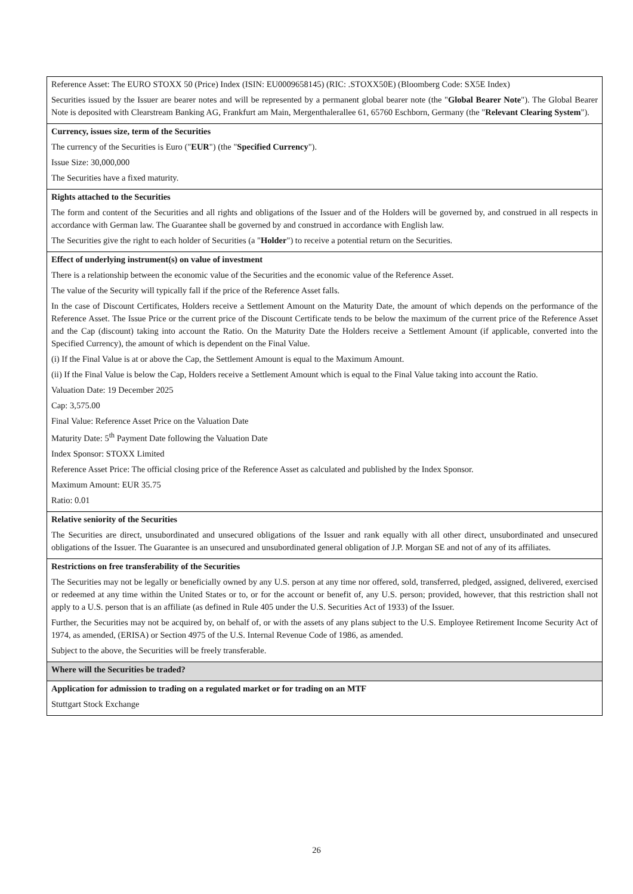| Reference Asset: The EURO STOXX 50 (Price) Index (ISIN: EU0009658145) (RIC: .STOXX50E) (Bloomberg Code: SX5E Index) Securities issued by the Issuer are bearer notes and will be represented by a permanent global bearer note (the " Global Bearer Note "). The Global Bearer Note is deposited with Clearstream Banking AG, Frankfurt am Main, Mergenthalerallee 61, 65760 Eschborn, Germany (the " Relevant Clearing System "). |
| Currency, issues size, term of the Securities The currency of the Securities is Euro (" EUR ") (the " Specified Currency "). Issue Size: 30,000,000 The Securities have a fixed maturity. |
| Rights attached to the Securities The form and content of the Securities and all rights and obligations of the Issuer and of the Holders will be governed by, and construed in all respects in accordance with German law. The Guarantee shall be governed by and construed in accordance with English law. The Securities give the right to each holder of Securities (a " Holder ") to receive a potential return on the Securities. |
| Effect of underlying instrument(s) on value of investment There is a relationship between the economic value of the Securities and the economic value of the Reference Asset. The value of the Security will typically fall if the price of the Reference Asset falls. In the case of Discount Certificates, Holders receive a Settlement Amount on the Maturity Date, the amount of which depends on the performance of the Reference Asset. The Issue Price or the current price of the Discount Certificate tends to be below the maximum of the current price of the Reference Asset and the Cap (discount) taking into account the Ratio. On the Maturity Date the Holders receive a Settlement Amount (if applicable, converted into the Specified Currency), the amount of which is dependent on the Final Value. (i) If the Final Value is at or above the Cap, the Settlement Amount is equal to the Maximum Amount. (ii) If the Final Value is below the Cap, Holders receive a Settlement Amount which is equal to the Final Value taking into account the Ratio. Valuation Date: 19 December 2025 Cap: 3,575.00 Final Value: Reference Asset Price on the Valuation Date Maturity Date: 5<sup>th</sup> Payment Date following the Valuation Date Index Sponsor: STOXX Limited Reference Asset Price: The official closing price of the Reference Asset as calculated and published by the Index Sponsor. Maximum Amount: EUR 35.75 Ratio: 0.01 |
| Relative seniority of the Securities The Securities are direct, unsubordinated and unsecured obligations of the Issuer and rank equally with all other direct, unsubordinated and unsecured obligations of the Issuer. The Guarantee is an unsecured and unsubordinated general obligation of J.P. Morgan SE and not of any of its affiliates. |
| Restrictions on free transferability of the Securities The Securities may not be legally or beneficially owned by any U.S. person at any time nor offered, sold, transferred, pledged, assigned, delivered, exercised or redeemed at any time within the United States or to, or for the account or benefit of, any U.S. person; provided, however, that this restriction shall not apply to a U.S. person that is an affiliate (as defined in Rule 405 under the U.S. Securities Act of 1933) of the Issuer. Further, the Securities may not be acquired by, on behalf of, or with the assets of any plans subject to the U.S. Employee Retirement Income Security Act of 1974, as amended, (ERISA) or Section 4975 of the U.S. Internal Revenue Code of 1986, as amended. Subject to the above, the Securities will be freely transferable. |
| Where will the Securities be traded? |
| Application for admission to trading on a regulated market or for trading on an MTF Stuttgart Stock Exchange |
26